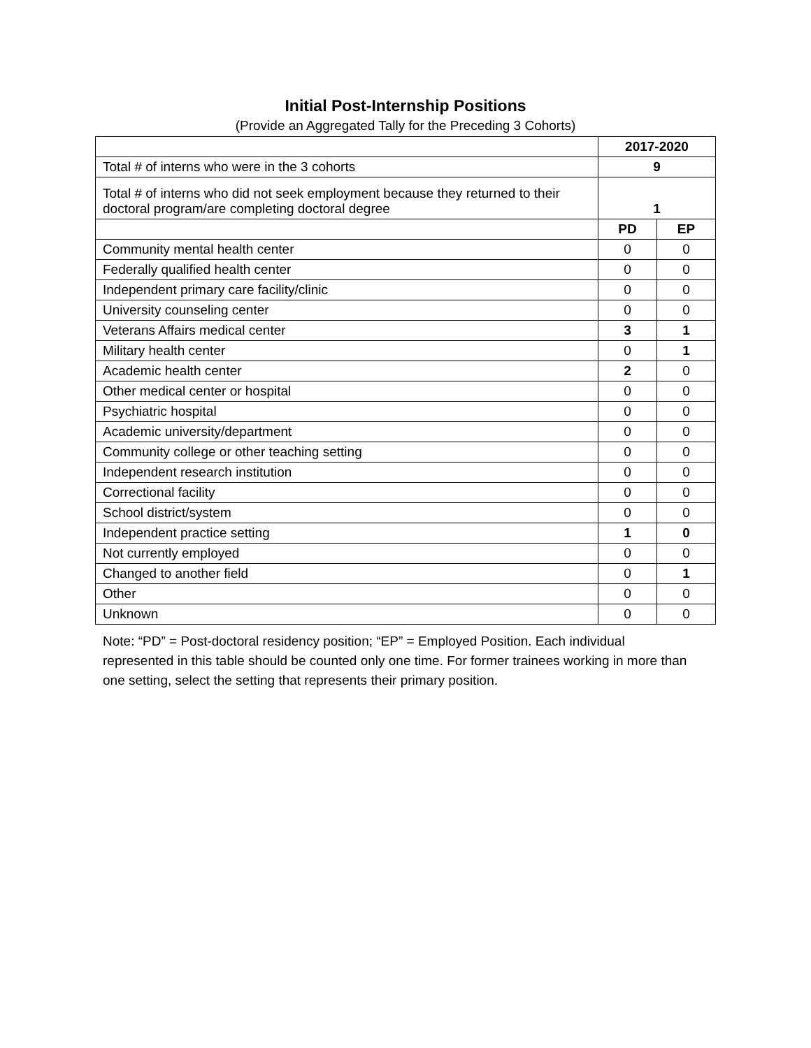Initial Post-Internship Positions
(Provide an Aggregated Tally for the Preceding 3 Cohorts)
| | 2017-2020 | |
| Total # of interns who were in the 3 cohorts | 9 | |
| Total # of interns who did not seek employment because they returned to their doctoral program/are completing doctoral degree | 1 | |
| | PD | EP |
| Community mental health center | 0 | 0 |
| Federally qualified health center | 0 | 0 |
| Independent primary care facility/clinic | 0 | 0 |
| University counseling center | 0 | 0 |
| Veterans Affairs medical center | 3 | 1 |
| Military health center | 0 | 1 |
| Academic health center | 2 | 0 |
| Other medical center or hospital | 0 | 0 |
| Psychiatric hospital | 0 | 0 |
| Academic university/department | 0 | 0 |
| Community college or other teaching setting | 0 | 0 |
| Independent research institution | 0 | 0 |
| Correctional facility | 0 | 0 |
| School district/system | 0 | 0 |
| Independent practice setting | 1 | 0 |
| Not currently employed | 0 | 0 |
| Changed to another field | 0 | 1 |
| Other | 0 | 0 |
| Unknown | 0 | 0 |
Note: “PD” = Post-doctoral residency position; “EP” = Employed Position. Each individual represented in this table should be counted only one time. For former trainees working in more than one setting, select the setting that represents their primary position.